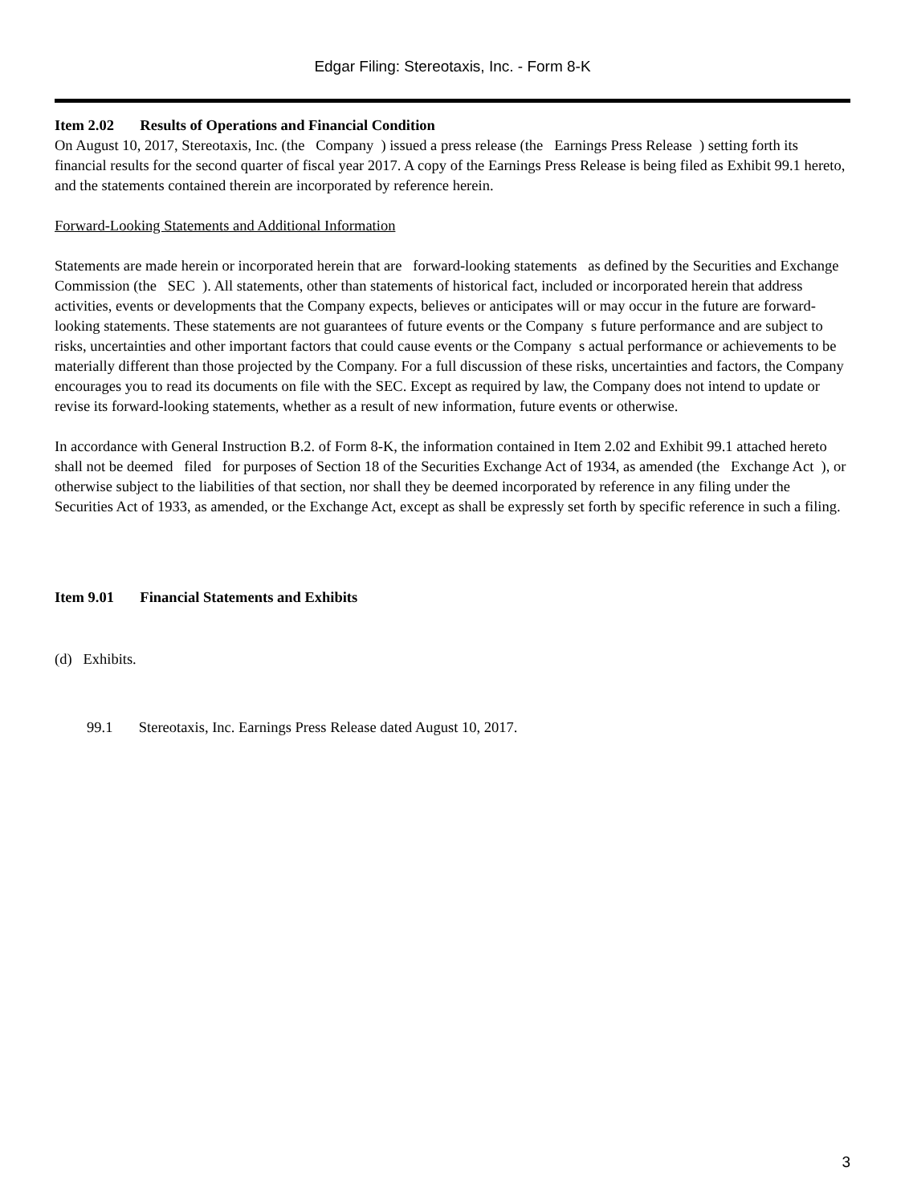Edgar Filing: Stereotaxis, Inc. - Form 8-K
Item 2.02 Results of Operations and Financial Condition
On August 10, 2017, Stereotaxis, Inc. (the Company ) issued a press release (the Earnings Press Release ) setting forth its financial results for the second quarter of fiscal year 2017. A copy of the Earnings Press Release is being filed as Exhibit 99.1 hereto, and the statements contained therein are incorporated by reference herein.
Forward-Looking Statements and Additional Information
Statements are made herein or incorporated herein that are forward-looking statements as defined by the Securities and Exchange Commission (the SEC ). All statements, other than statements of historical fact, included or incorporated herein that address activities, events or developments that the Company expects, believes or anticipates will or may occur in the future are forward-looking statements. These statements are not guarantees of future events or the Company s future performance and are subject to risks, uncertainties and other important factors that could cause events or the Company s actual performance or achievements to be materially different than those projected by the Company. For a full discussion of these risks, uncertainties and factors, the Company encourages you to read its documents on file with the SEC. Except as required by law, the Company does not intend to update or revise its forward-looking statements, whether as a result of new information, future events or otherwise.
In accordance with General Instruction B.2. of Form 8-K, the information contained in Item 2.02 and Exhibit 99.1 attached hereto shall not be deemed filed for purposes of Section 18 of the Securities Exchange Act of 1934, as amended (the Exchange Act ), or otherwise subject to the liabilities of that section, nor shall they be deemed incorporated by reference in any filing under the Securities Act of 1933, as amended, or the Exchange Act, except as shall be expressly set forth by specific reference in such a filing.
Item 9.01 Financial Statements and Exhibits
(d) Exhibits.
99.1 Stereotaxis, Inc. Earnings Press Release dated August 10, 2017.
3